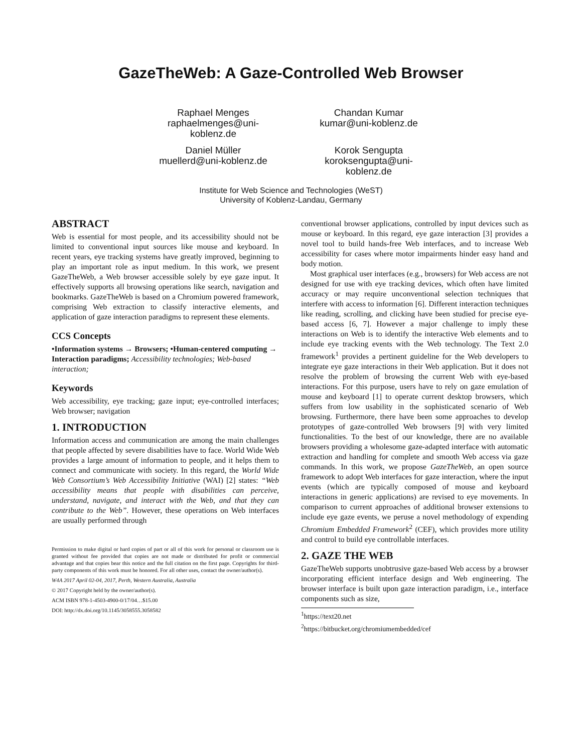GazeTheWeb: A Gaze-Controlled Web Browser
Raphael Menges
raphaelmenges@uni-
koblenz.de
Chandan Kumar
kumar@uni-koblenz.de
Daniel Müller
muellerd@uni-koblenz.de
Korok Sengupta
koroksengupta@uni-
koblenz.de
Institute for Web Science and Technologies (WeST)
University of Koblenz-Landau, Germany
ABSTRACT
Web is essential for most people, and its accessibility should not be limited to conventional input sources like mouse and keyboard. In recent years, eye tracking systems have greatly improved, beginning to play an important role as input medium. In this work, we present GazeTheWeb, a Web browser accessible solely by eye gaze input. It effectively supports all browsing operations like search, navigation and bookmarks. GazeTheWeb is based on a Chromium powered framework, comprising Web extraction to classify interactive elements, and application of gaze interaction paradigms to represent these elements.
CCS Concepts
•Information systems → Browsers; •Human-centered computing → Interaction paradigms; Accessibility technologies; Web-based interaction;
Keywords
Web accessibility, eye tracking; gaze input; eye-controlled interfaces; Web browser; navigation
1. INTRODUCTION
Information access and communication are among the main challenges that people affected by severe disabilities have to face. World Wide Web provides a large amount of information to people, and it helps them to connect and communicate with society. In this regard, the World Wide Web Consortium’s Web Accessibility Initiative (WAI) [2] states: “Web accessibility means that people with disabilities can perceive, understand, navigate, and interact with the Web, and that they can contribute to the Web”. However, these operations on Web interfaces are usually performed through
Permission to make digital or hard copies of part or all of this work for personal or classroom use is granted without fee provided that copies are not made or distributed for profit or commercial advantage and that copies bear this notice and the full citation on the first page. Copyrights for third-party components of this work must be honored. For all other uses, contact the owner/author(s).
W4A 2017 April 02-04, 2017, Perth, Western Australia, Australia
© 2017 Copyright held by the owner/author(s).
ACM ISBN 978-1-4503-4900-0/17/04…$15.00
DOI: http://dx.doi.org/10.1145/3058555.3058582
conventional browser applications, controlled by input devices such as mouse or keyboard. In this regard, eye gaze interaction [3] provides a novel tool to build hands-free Web interfaces, and to increase Web accessibility for cases where motor impairments hinder easy hand and body motion.
Most graphical user interfaces (e.g., browsers) for Web access are not designed for use with eye tracking devices, which often have limited accuracy or may require unconventional selection techniques that interfere with access to information [6]. Different interaction techniques like reading, scrolling, and clicking have been studied for precise eye-based access [6, 7]. However a major challenge to imply these interactions on Web is to identify the interactive Web elements and to include eye tracking events with the Web technology. The Text 2.0 framework<sup>1</sup> provides a pertinent guideline for the Web developers to integrate eye gaze interactions in their Web application. But it does not resolve the problem of browsing the current Web with eye-based interactions. For this purpose, users have to rely on gaze emulation of mouse and keyboard [1] to operate current desktop browsers, which suffers from low usability in the sophisticated scenario of Web browsing. Furthermore, there have been some approaches to develop prototypes of gaze-controlled Web browsers [9] with very limited functionalities. To the best of our knowledge, there are no available browsers providing a wholesome gaze-adapted interface with automatic extraction and handling for complete and smooth Web access via gaze commands. In this work, we propose GazeTheWeb, an open source framework to adopt Web interfaces for gaze interaction, where the input events (which are typically composed of mouse and keyboard interactions in generic applications) are revised to eye movements. In comparison to current approaches of additional browser extensions to include eye gaze events, we peruse a novel methodology of expending Chromium Embedded Framework<sup>2</sup> (CEF), which provides more utility and control to build eye controllable interfaces.
2. GAZE THE WEB
GazeTheWeb supports unobtrusive gaze-based Web access by a browser incorporating efficient interface design and Web engineering. The browser interface is built upon gaze interaction paradigm, i.e., interface components such as size,
<sup>1</sup> https://text20.net
<sup>2</sup> https://bitbucket.org/chromiumembedded/cef